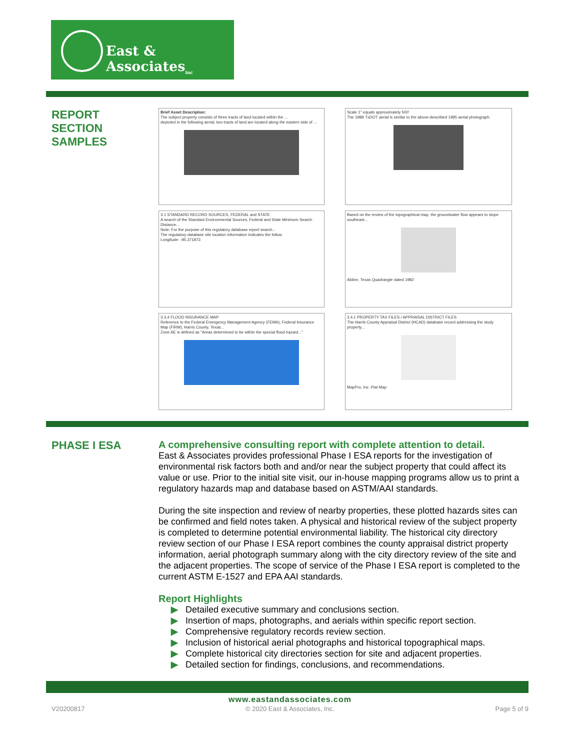East & Associates<sub>inc</sub>
REPORT
SECTION
SAMPLES
Brief Asset Description:
The subject property consists of three tracts of land located within the ...
depicted in the following aerial, two tracts of land are located along the eastern side of ...
Scale 1" equals approximately 500'
The 1989 TxDOT aerial is similar to the above-described 1995 aerial photograph.
3.1 STANDARD RECORD SOURCES, FEDERAL and STATE
A search of the Standard Environmental Sources, Federal and State Minimum Search Distance...
Note: For the purpose of this regulatory database report search...
The regulatory database site location information indicates the follow
Longitude: -95.371873
Based on the review of the topographical map, the groundwater flow appears to slope southeast...
Aldine, Texas Quadrangle dated 1982
3.3.4 FLOOD INSURANCE MAP
Reference to the Federal Emergency Management Agency (FEMA), Federal Insurance Map (FIRM), Harris County, Texas...
Zone AE is defined as "Areas determined to be within the special flood hazard..."
3.4.1 PROPERTY TAX FILES / APPRAISAL DISTRICT FILES
The Harris County Appraisal District (HCAD) database record addressing the study property...
MapPro, Inc. Plat Map
PHASE I ESA
A comprehensive consulting report with complete attention to detail.
East & Associates provides professional Phase I ESA reports for the investigation of environmental risk factors both and and/or near the subject property that could affect its value or use. Prior to the initial site visit, our in-house mapping programs allow us to print a regulatory hazards map and database based on ASTM/AAI standards.
During the site inspection and review of nearby properties, these plotted hazards sites can be confirmed and field notes taken. A physical and historical review of the subject property is completed to determine potential environmental liability. The historical city directory review section of our Phase I ESA report combines the county appraisal district property information, aerial photograph summary along with the city directory review of the site and the adjacent properties. The scope of service of the Phase I ESA report is completed to the current ASTM E-1527 and EPA AAI standards.
Report Highlights
▶ Detailed executive summary and conclusions section.
▶ Insertion of maps, photographs, and aerials within specific report section.
▶ Comprehensive regulatory records review section.
▶ Inclusion of historical aerial photographs and historical topographical maps.
▶ Complete historical city directories section for site and adjacent properties.
▶ Detailed section for findings, conclusions, and recommendations.
www.eastandassociates.com
V20200817 © 2020 East & Associates, Inc. Page 5 of 9